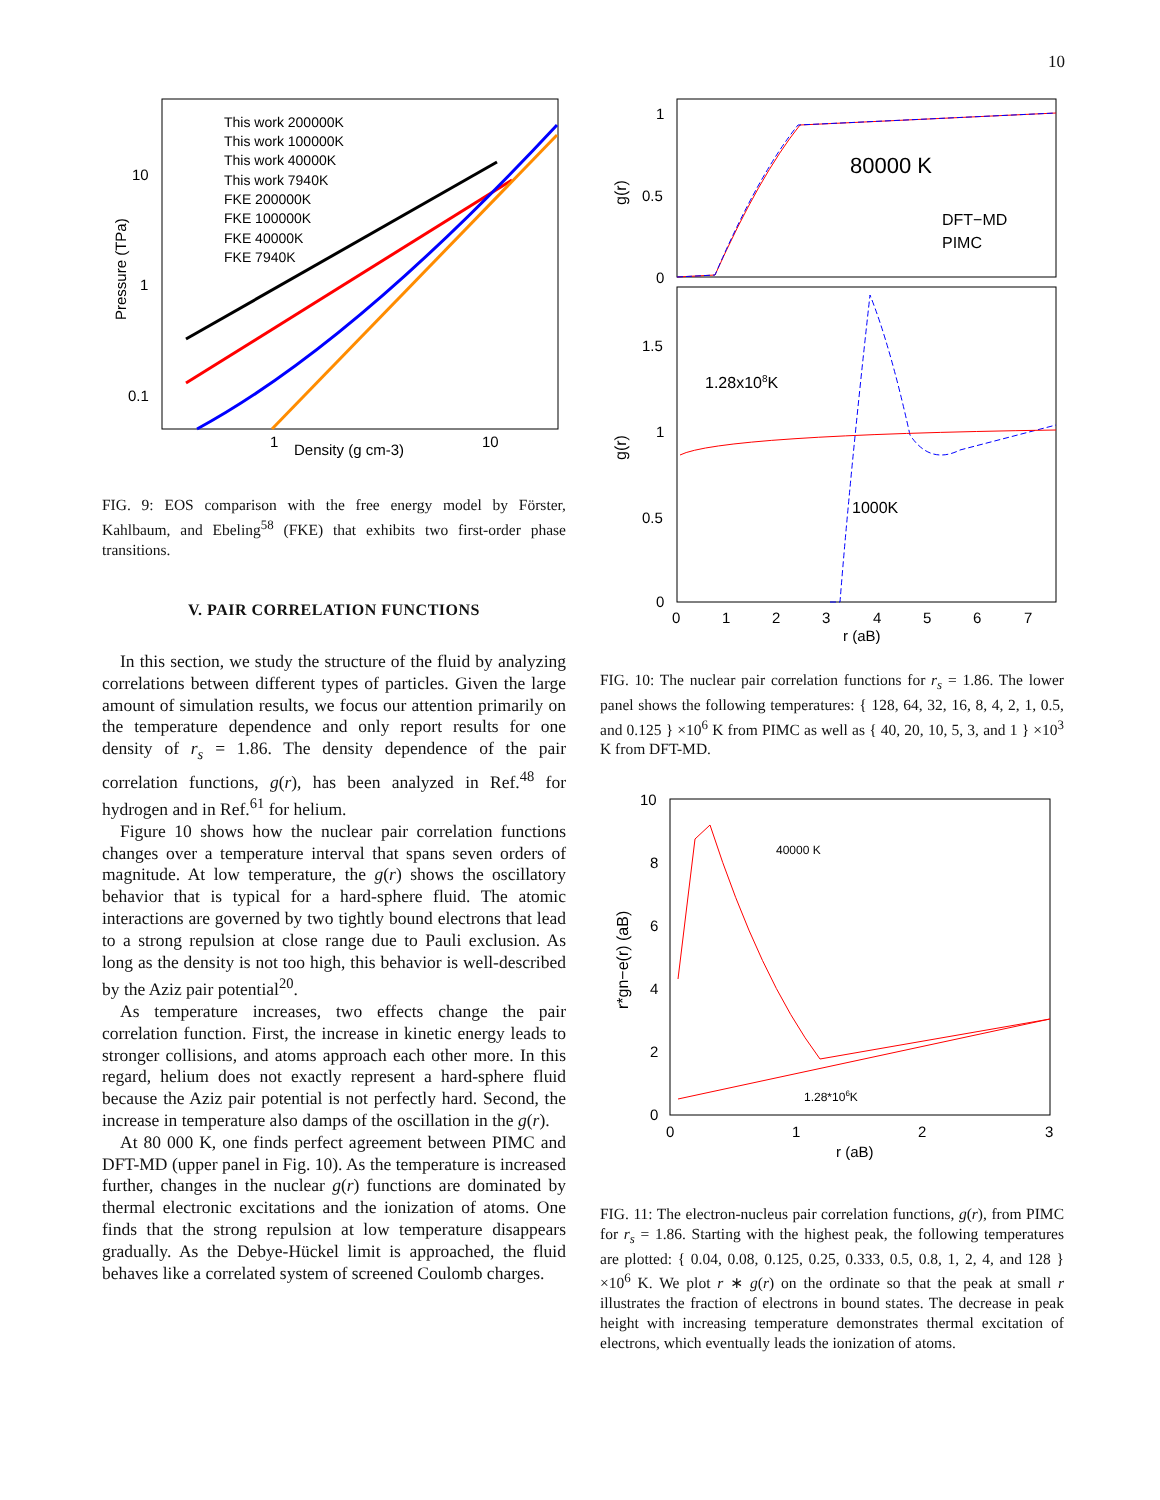10
Pressure (TPa)
10
1
0.1
1
10
Density (g cm-3)
This work 200000K
This work 100000K
This work 40000K
This work 7940K
FKE 200000K
FKE 100000K
FKE 40000K
FKE 7940K
FIG. 9: EOS comparison with the free energy model by Förster, Kahlbaum, and Ebeling<sup>58</sup> (FKE) that exhibits two first-order phase transitions.
V. PAIR CORRELATION FUNCTIONS
In this section, we study the structure of the fluid by analyzing correlations between different types of particles. Given the large amount of simulation results, we focus our attention primarily on the temperature dependence and only report results for one density of r<sub>s</sub> = 1.86. The density dependence of the pair correlation functions, g(r), has been analyzed in Ref.<sup>48</sup> for hydrogen and in Ref.<sup>61</sup> for helium.
Figure 10 shows how the nuclear pair correlation functions changes over a temperature interval that spans seven orders of magnitude. At low temperature, the g(r) shows the oscillatory behavior that is typical for a hard-sphere fluid. The atomic interactions are governed by two tightly bound electrons that lead to a strong repulsion at close range due to Pauli exclusion. As long as the density is not too high, this behavior is well-described by the Aziz pair potential<sup>20</sup>.
As temperature increases, two effects change the pair correlation function. First, the increase in kinetic energy leads to stronger collisions, and atoms approach each other more. In this regard, helium does not exactly represent a hard-sphere fluid because the Aziz pair potential is not perfectly hard. Second, the increase in temperature also damps of the oscillation in the g(r).
At 80 000 K, one finds perfect agreement between PIMC and DFT-MD (upper panel in Fig. 10). As the temperature is increased further, changes in the nuclear g(r) functions are dominated by thermal electronic excitations and the ionization of atoms. One finds that the strong repulsion at low temperature disappears gradually. As the Debye-Hückel limit is approached, the fluid behaves like a correlated system of screened Coulomb charges.
g(r)
g(r)
1
0.5
0
1.5
1
0.5
0
0
1
2
3
4
5
6
7
r (aB)
80000 K
DFT−MD
PIMC
1.28x108K
1000K
FIG. 10: The nuclear pair correlation functions for r<sub>s</sub> = 1.86. The lower panel shows the following temperatures: { 128, 64, 32, 16, 8, 4, 2, 1, 0.5, and 0.125 } ×10<sup>6</sup> K from PIMC as well as { 40, 20, 10, 5, 3, and 1 } ×10<sup>3</sup> K from DFT-MD.
r*gn−e(r) (aB)
10
8
6
4
2
0
0
1
2
3
r (aB)
40000 K
1.28*106K
FIG. 11: The electron-nucleus pair correlation functions, g(r), from PIMC for r<sub>s</sub> = 1.86. Starting with the highest peak, the following temperatures are plotted: { 0.04, 0.08, 0.125, 0.25, 0.333, 0.5, 0.8, 1, 2, 4, and 128 } ×10<sup>6</sup> K. We plot r ∗ g(r) on the ordinate so that the peak at small r illustrates the fraction of electrons in bound states. The decrease in peak height with increasing temperature demonstrates thermal excitation of electrons, which eventually leads the ionization of atoms.